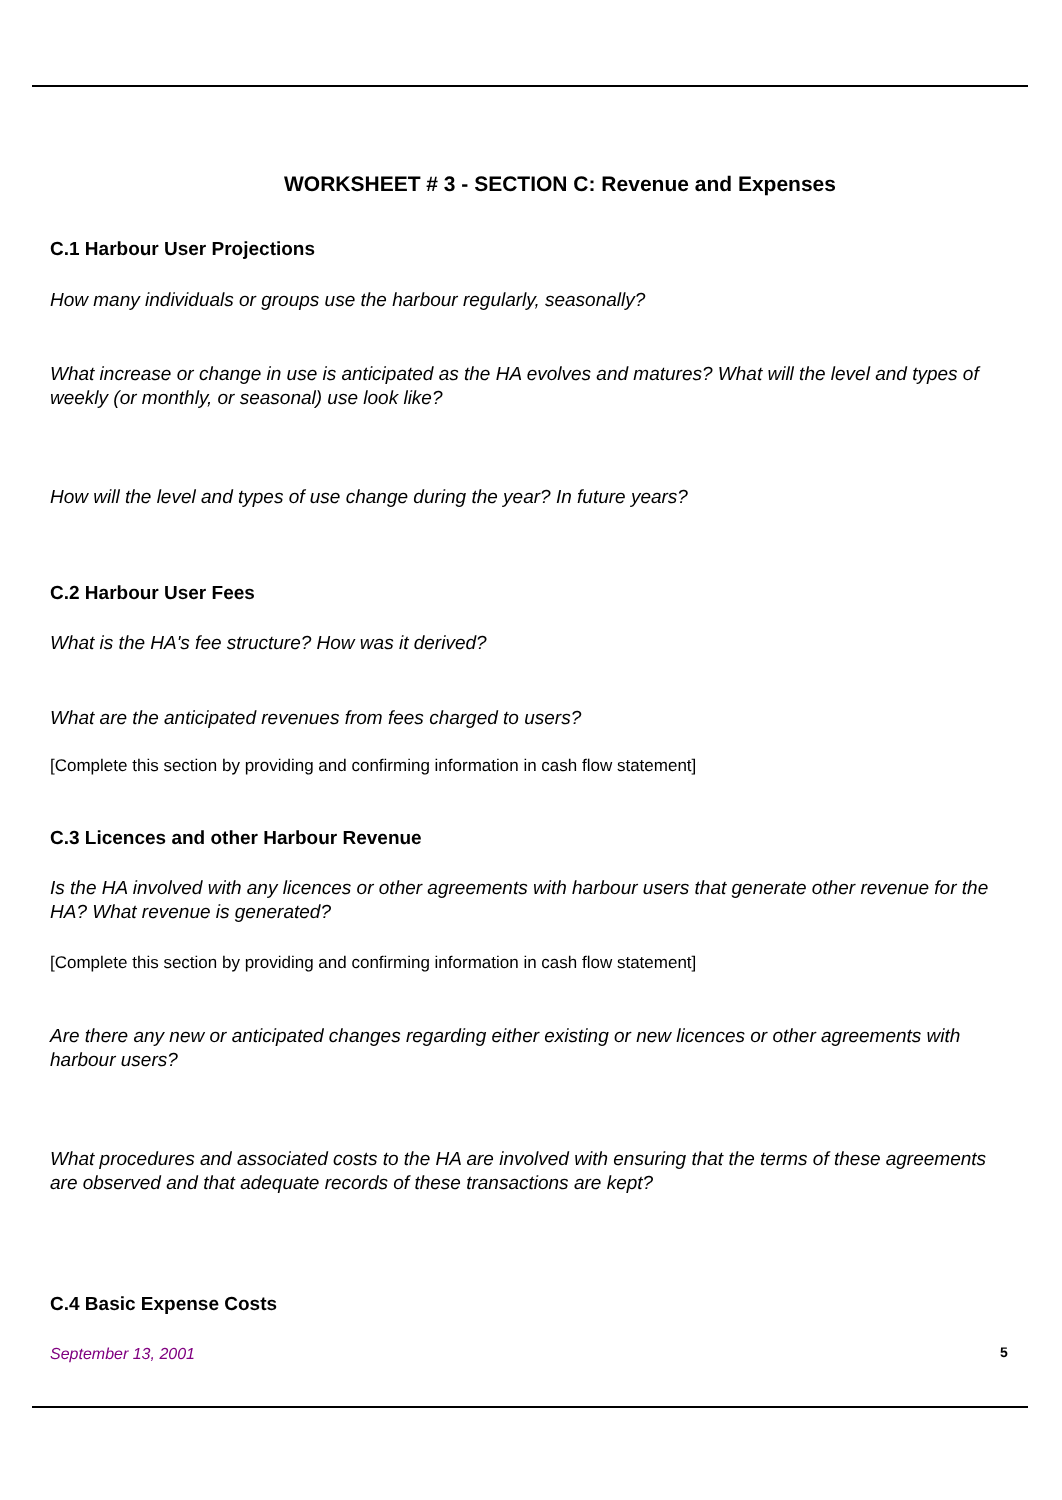WORKSHEET # 3 - SECTION C: Revenue and Expenses
C.1 Harbour User Projections
How many individuals or groups use the harbour regularly, seasonally?
What increase or change in use is anticipated as the HA evolves and matures? What will the level and types of weekly (or monthly, or seasonal) use look like?
How will the level and types of use change during the year? In future years?
C.2 Harbour User Fees
What is the HA's fee structure? How was it derived?
What are the anticipated revenues from fees charged to users?
[Complete this section by providing and confirming information in cash flow statement]
C.3 Licences and other Harbour Revenue
Is the HA involved with any licences or other agreements with harbour users that generate other revenue for the HA? What revenue is generated?
[Complete this section by providing and confirming information in cash flow statement]
Are there any new or anticipated changes regarding either existing or new licences or other agreements with harbour users?
What procedures and associated costs to the HA are involved with ensuring that the terms of these agreements are observed and that adequate records of these transactions are kept?
C.4 Basic Expense Costs
September 13, 2001 5